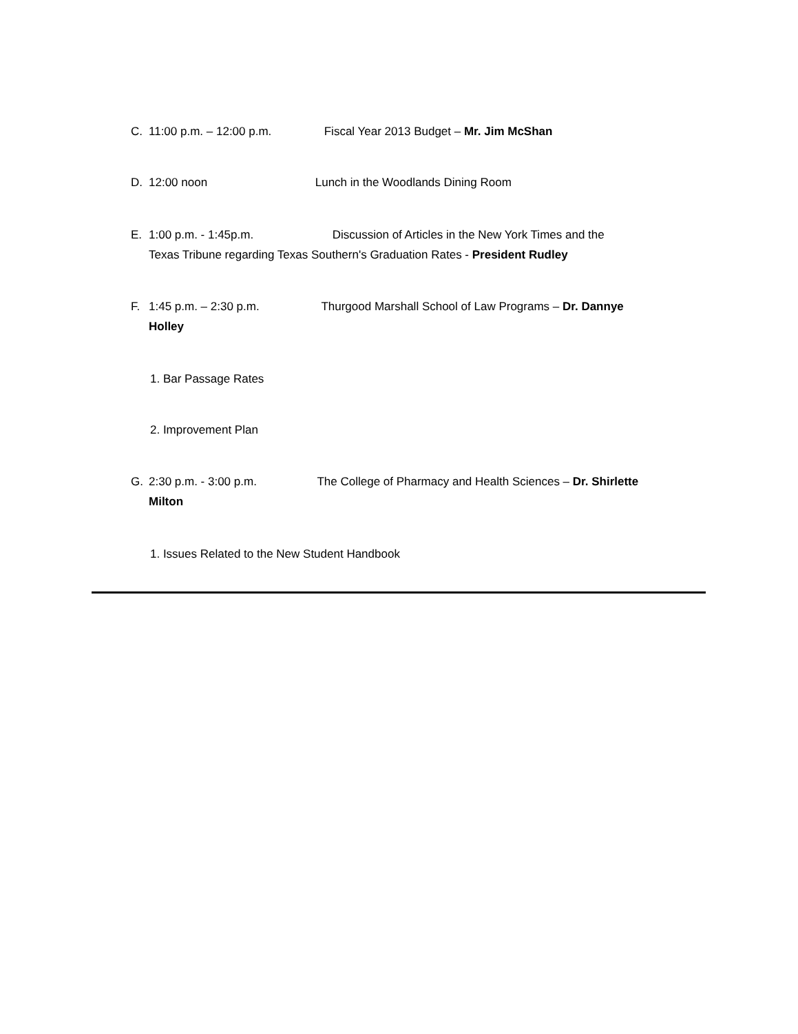C. 11:00 p.m. – 12:00 p.m. Fiscal Year 2013 Budget – Mr. Jim McShan
D. 12:00 noon Lunch in the Woodlands Dining Room
E. 1:00 p.m. - 1:45p.m. Discussion of Articles in the New York Times and the
Texas Tribune regarding Texas Southern's Graduation Rates - President Rudley
F. 1:45 p.m. – 2:30 p.m. Thurgood Marshall School of Law Programs – Dr. Dannye
Holley
1. Bar Passage Rates
2. Improvement Plan
G. 2:30 p.m. - 3:00 p.m. The College of Pharmacy and Health Sciences – Dr. Shirlette
Milton
1. Issues Related to the New Student Handbook